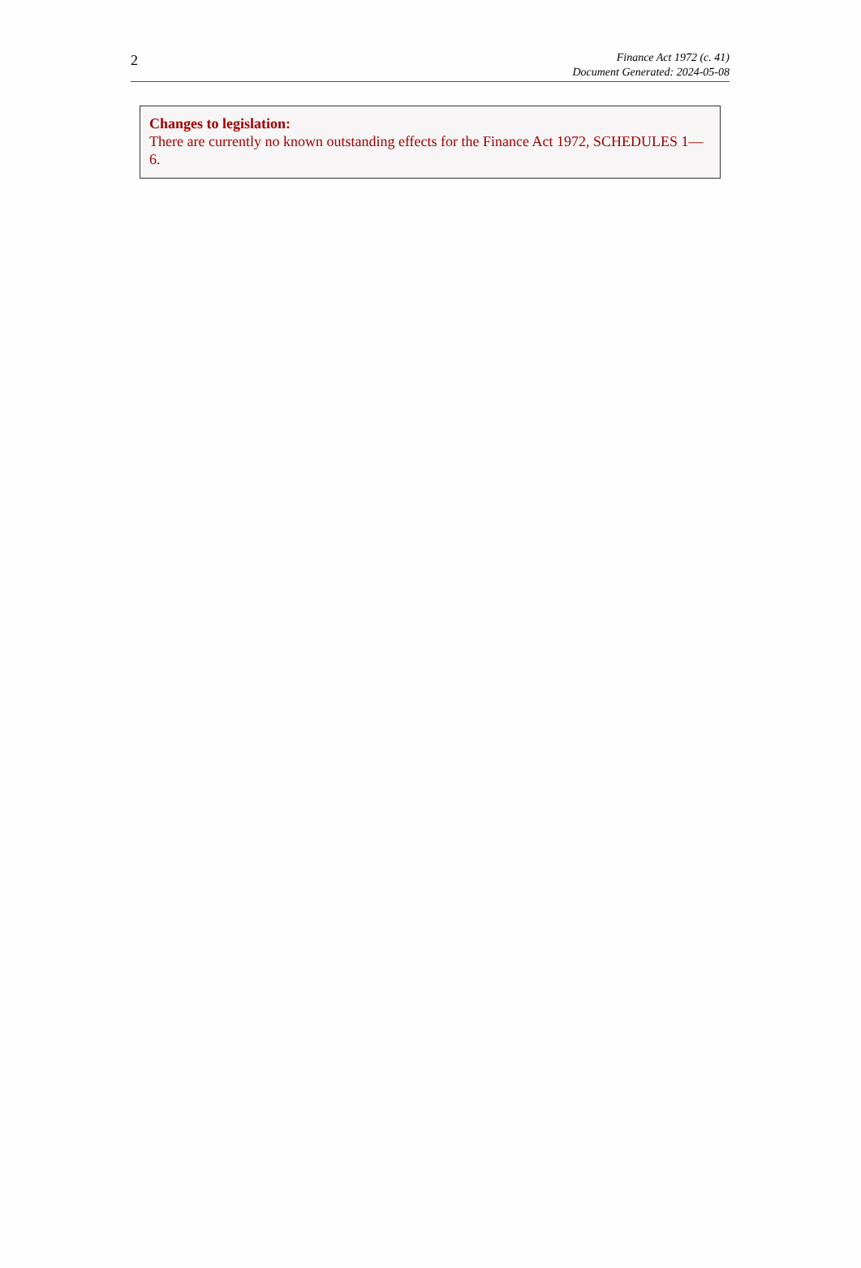2
Finance Act 1972 (c. 41)
Document Generated: 2024-05-08
Changes to legislation:
There are currently no known outstanding effects for the Finance Act 1972, SCHEDULES 1—6.